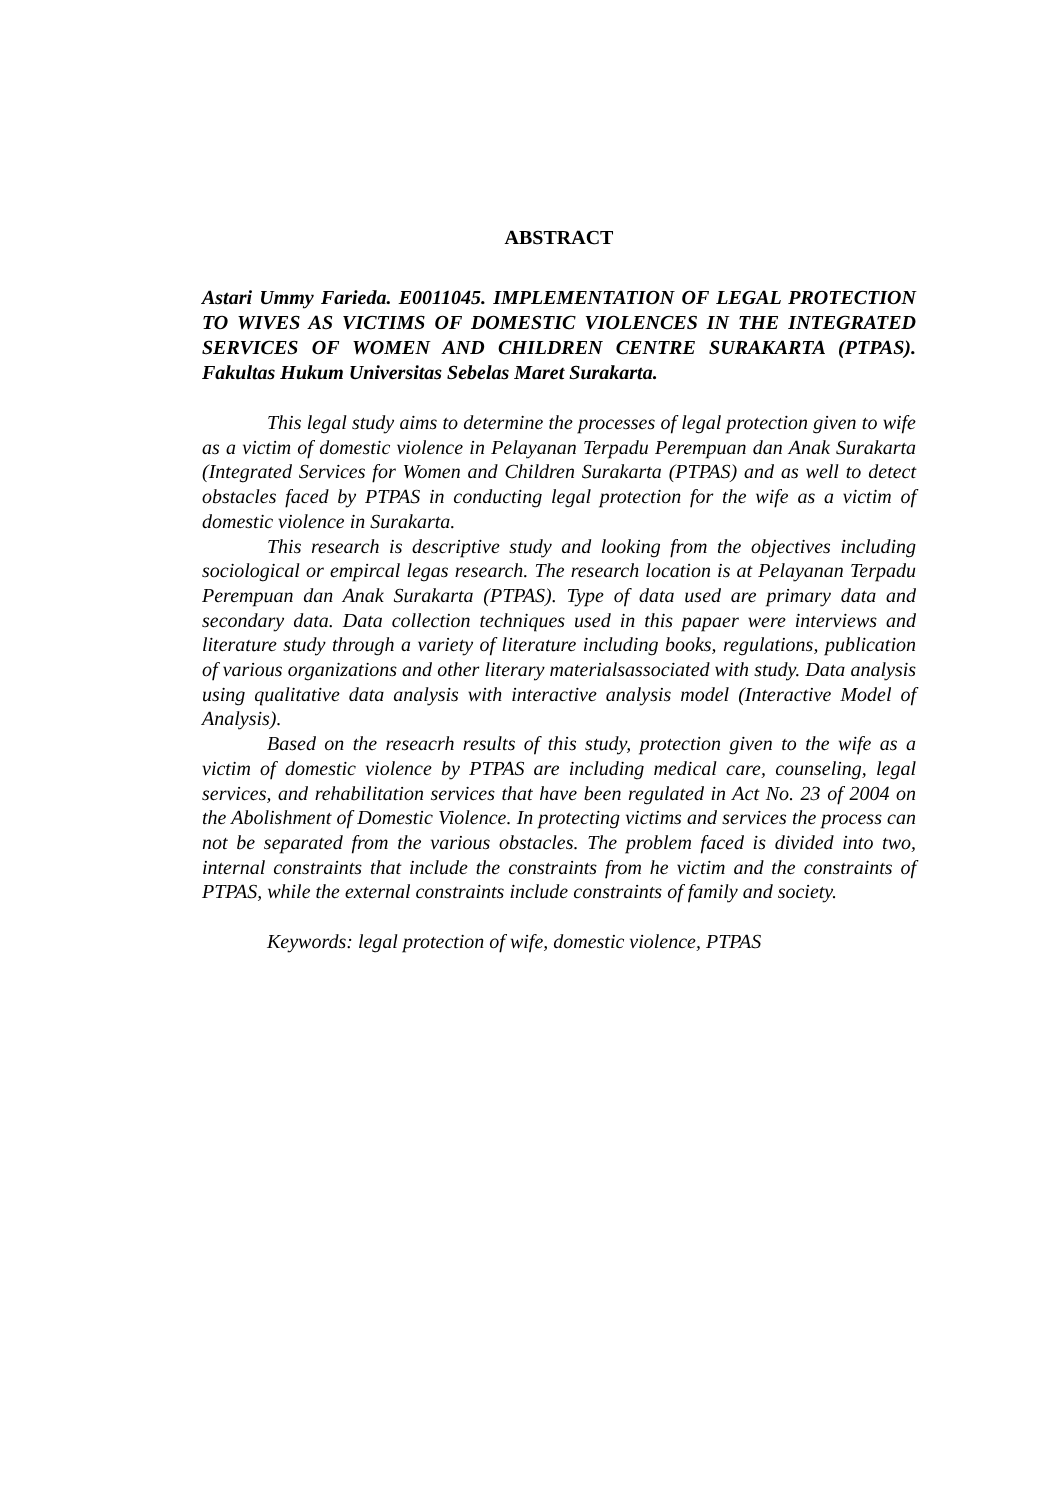ABSTRACT
Astari Ummy Farieda. E0011045. IMPLEMENTATION OF LEGAL PROTECTION TO WIVES AS VICTIMS OF DOMESTIC VIOLENCES IN THE INTEGRATED SERVICES OF WOMEN AND CHILDREN CENTRE SURAKARTA (PTPAS). Fakultas Hukum Universitas Sebelas Maret Surakarta.
This legal study aims to determine the processes of legal protection given to wife as a victim of domestic violence in Pelayanan Terpadu Perempuan dan Anak Surakarta (Integrated Services for Women and Children Surakarta (PTPAS) and as well to detect obstacles faced by PTPAS in conducting legal protection for the wife as a victim of domestic violence in Surakarta.
This research is descriptive study and looking from the objectives including sociological or empircal legas research. The research location is at Pelayanan Terpadu Perempuan dan Anak Surakarta (PTPAS). Type of data used are primary data and secondary data. Data collection techniques used in this papaer were interviews and literature study through a variety of literature including books, regulations, publication of various organizations and other literary materialsassociated with study. Data analysis using qualitative data analysis with interactive analysis model (Interactive Model of Analysis).
Based on the reseacrh results of this study, protection given to the wife as a victim of domestic violence by PTPAS are including medical care, counseling, legal services, and rehabilitation services that have been regulated in Act No. 23 of 2004 on the Abolishment of Domestic Violence. In protecting victims and services the process can not be separated from the various obstacles. The problem faced is divided into two, internal constraints that include the constraints from he victim and the constraints of PTPAS, while the external constraints include constraints of family and society.
Keywords: legal protection of wife, domestic violence, PTPAS